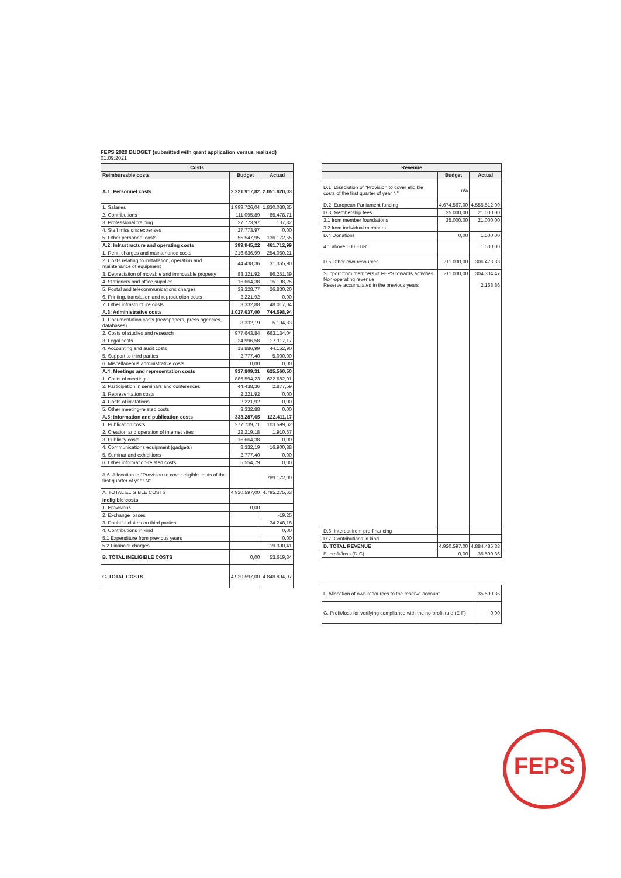FEPS 2020 BUDGET (submitted with grant application versus realized)
01.09.2021
| Costs | | |
| --- | --- | --- |
| Reimbursable costs | Budget | Actual |
| A.1: Personnel costs | 2.221.917,82 | 2.051.820,03 |
| 1. Salaries | 1.999.726,04 | 1.830.030,85 |
| 2. Contributions | 111.095,89 | 85.478,71 |
| 3. Professional training | 27.773,97 | 137,82 |
| 4. Staff missions expenses | 27.773,97 | 0,00 |
| 5. Other personnel costs | 55.547,95 | 136.172,65 |
| A.2: Infrastructure and operating costs | 399.945,22 | 461.712,99 |
| 1. Rent, charges and maintenance costs | 216.636,99 | 254.060,21 |
| 2. Costs relating to installation, operation and maintenance of equipment | 44.438,36 | 31.355,90 |
| 3. Depreciation of movable and immovable property | 83.321,92 | 86.251,39 |
| 4. Stationery and office supplies | 16.664,38 | 15.198,25 |
| 5. Postal and telecommunications charges | 33.328,77 | 26.830,20 |
| 6. Printing, translation and reproduction costs | 2.221,92 | 0,00 |
| 7. Other infrastructure costs | 3.332,88 | 48.017,04 |
| A.3: Administrative costs | 1.027.637,00 | 744.598,94 |
| 1. Documentation costs (newspapers, press agencies, databases) | 8.332,19 | 5.194,83 |
| 2. Costs of studies and research | 977.643,84 | 663.134,04 |
| 3. Legal costs | 24.996,58 | 27.117,17 |
| 4. Accounting and audit costs | 13.886,99 | 44.152,90 |
| 5. Support to third parties | 2.777,40 | 5.000,00 |
| 6. Miscellaneous administrative costs | 0,00 | 0,00 |
| A.4: Meetings and representation costs | 937.809,31 | 625.560,50 |
| 1. Costs of meetings | 885.594,23 | 622.682,91 |
| 2. Participation in seminars and conferences | 44.438,36 | 2.877,59 |
| 3. Representation costs | 2.221,92 | 0,00 |
| 4. Costs of invitations | 2.221,92 | 0,00 |
| 5. Other meeting-related costs | 3.332,88 | 0,00 |
| A.5: Information and publication costs | 333.287,65 | 122.411,17 |
| 1. Publication costs | 277.739,71 | 103.599,62 |
| 2. Creation and operation of internet sites | 22.219,18 | 1.910,67 |
| 3. Publicity costs | 16.664,38 | 0,00 |
| 4. Communications equipment (gadgets) | 8.332,19 | 16.900,88 |
| 5. Seminar and exhibitions | 2.777,40 | 0,00 |
| 6. Other information-related costs | 5.554,79 | 0,00 |
| A.6. Allocation to "Provision to cover eligible costs of the first quarter of year N" | | 789.172,00 |
| A. TOTAL ELIGIBLE COSTS | 4.920.597,00 | 4.795.275,63 |
| Ineligible costs | | |
| 1. Provisions | 0,00 | |
| 2. Exchange losses | | -19,25 |
| 3. Doubtful claims on third parties | | 34.248,18 |
| 4. Contributions in kind | | 0,00 |
| 5.1 Expenditure from previous years | | 0,00 |
| 5.2 Financial charges | | 19.390,41 |
| B. TOTAL INELIGIBLE COSTS | 0,00 | 53.619,34 |
| C. TOTAL COSTS | 4.920.597,00 | 4.848.894,97 |
| Revenue | | |
| --- | --- | --- |
| | Budget | Actual |
| D.1. Dissolution of "Provision to cover eligible costs of the first quarter of year N" | n/a | |
| D.2. European Parliament funding | 4.674.567,00 | 4.555.512,00 |
| D.3. Membership fees | 35.000,00 | 21.000,00 |
| 3.1 from member foundations | 35.000,00 | 21.000,00 |
| 3.2 from individual members | | |
| D.4 Donations | 0,00 | 1.500,00 |
| 4.1 above 500 EUR | | 1.500,00 |
| D.5 Other own resources | 211.030,00 | 306.473,33 |
| Support from members of FEPS towards activities Non-operating revenue Reserve accumulated in the previous years | 211.030,00 | 304.304,47 2.168,86 |
| D.6. Interest from pre-financing | | |
| D.7. Contributions in kind | | |
| D. TOTAL REVENUE | 4.920.597,00 | 4.884.485,33 |
| E. profit/loss (D-C) | 0,00 | 35.590,36 |
| F. Allocation of own resources to the reserve account | 35.590,36 |
| G. Profit/loss for verifying compliance with the no-profit rule (E-F) | 0,00 |
FEPS